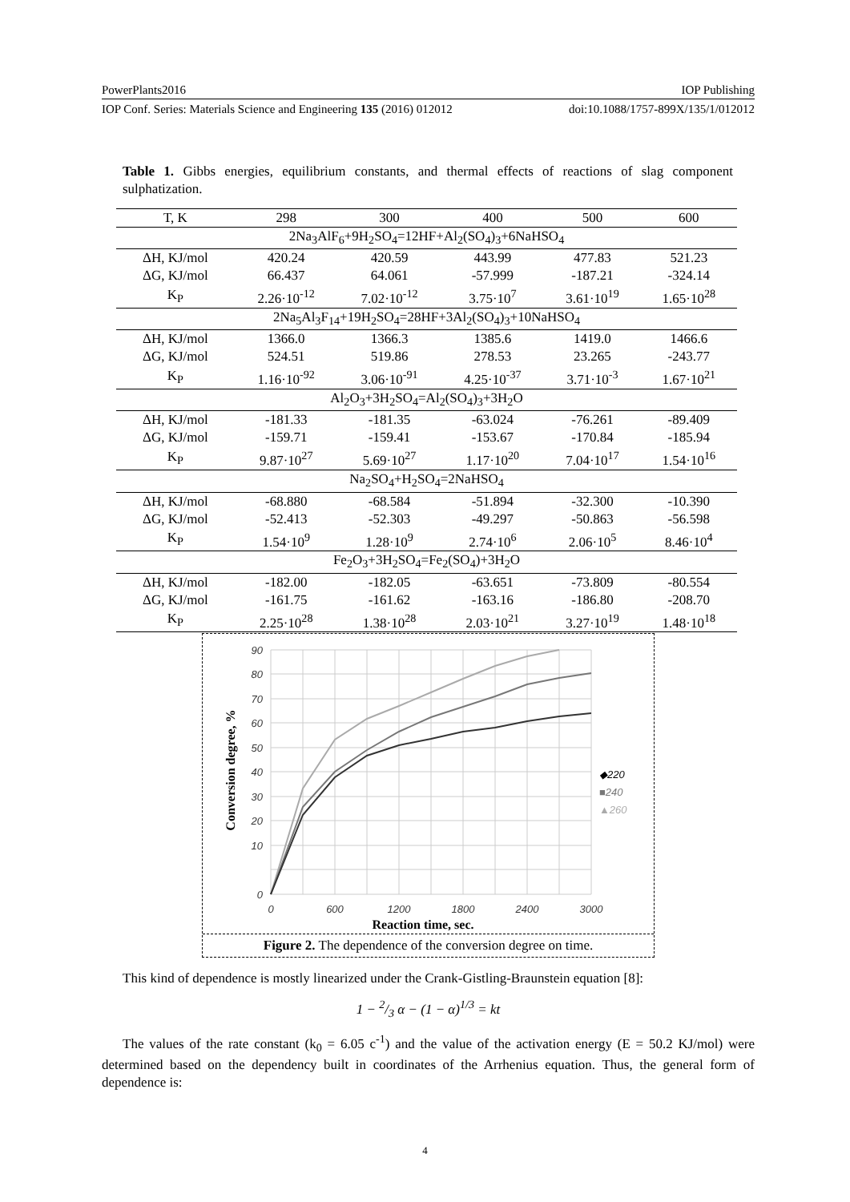PowerPlants2016 IOP Publishing
IOP Conf. Series: Materials Science and Engineering 135 (2016) 012012 doi:10.1088/1757-899X/135/1/012012
Table 1. Gibbs energies, equilibrium constants, and thermal effects of reactions of slag component sulphatization.
| T, K | 298 | 300 | 400 | 500 | 600 |
| --- | --- | --- | --- | --- | --- |
| 2Na<sub>3</sub>AlF<sub>6</sub>+9H<sub>2</sub>SO<sub>4</sub>=12HF+Al<sub>2</sub>(SO<sub>4</sub>)<sub>3</sub>+6NaHSO<sub>4</sub> | | | | | |
| ΔH, KJ/mol | 420.24 | 420.59 | 443.99 | 477.83 | 521.23 |
| ΔG, KJ/mol | 66.437 | 64.061 | -57.999 | -187.21 | -324.14 |
| K<sub>P</sub> | 2.26·10<sup>-12</sup> | 7.02·10<sup>-12</sup> | 3.75·10<sup>7</sup> | 3.61·10<sup>19</sup> | 1.65·10<sup>28</sup> |
| 2Na<sub>5</sub>Al<sub>3</sub>F<sub>14</sub>+19H<sub>2</sub>SO<sub>4</sub>=28HF+3Al<sub>2</sub>(SO<sub>4</sub>)<sub>3</sub>+10NaHSO<sub>4</sub> | | | | | |
| ΔH, KJ/mol | 1366.0 | 1366.3 | 1385.6 | 1419.0 | 1466.6 |
| ΔG, KJ/mol | 524.51 | 519.86 | 278.53 | 23.265 | -243.77 |
| K<sub>P</sub> | 1.16·10<sup>-92</sup> | 3.06·10<sup>-91</sup> | 4.25·10<sup>-37</sup> | 3.71·10<sup>-3</sup> | 1.67·10<sup>21</sup> |
| Al<sub>2</sub>O<sub>3</sub>+3H<sub>2</sub>SO<sub>4</sub>=Al<sub>2</sub>(SO<sub>4</sub>)<sub>3</sub>+3H<sub>2</sub>O | | | | | |
| ΔH, KJ/mol | -181.33 | -181.35 | -63.024 | -76.261 | -89.409 |
| ΔG, KJ/mol | -159.71 | -159.41 | -153.67 | -170.84 | -185.94 |
| K<sub>P</sub> | 9.87·10<sup>27</sup> | 5.69·10<sup>27</sup> | 1.17·10<sup>20</sup> | 7.04·10<sup>17</sup> | 1.54·10<sup>16</sup> |
| Na<sub>2</sub>SO<sub>4</sub>+H<sub>2</sub>SO<sub>4</sub>=2NaHSO<sub>4</sub> | | | | | |
| ΔH, KJ/mol | -68.880 | -68.584 | -51.894 | -32.300 | -10.390 |
| ΔG, KJ/mol | -52.413 | -52.303 | -49.297 | -50.863 | -56.598 |
| K<sub>P</sub> | 1.54·10<sup>9</sup> | 1.28·10<sup>9</sup> | 2.74·10<sup>6</sup> | 2.06·10<sup>5</sup> | 8.46·10<sup>4</sup> |
| Fe<sub>2</sub>O<sub>3</sub>+3H<sub>2</sub>SO<sub>4</sub>=Fe<sub>2</sub>(SO<sub>4</sub>)+3H<sub>2</sub>O | | | | | |
| ΔH, KJ/mol | -182.00 | -182.05 | -63.651 | -73.809 | -80.554 |
| ΔG, KJ/mol | -161.75 | -161.62 | -163.16 | -186.80 | -208.70 |
| K<sub>P</sub> | 2.25·10<sup>28</sup> | 1.38·10<sup>28</sup> | 2.03·10<sup>21</sup> | 3.27·10<sup>19</sup> | 1.48·10<sup>18</sup> |
90
80
70
60
50
40
30
20
10
0
0
600
1200
1800
2400
3000
Reaction time, sec.
Conversion degree, %
◆220
■240
▲260
Figure 2. The dependence of the conversion degree on time.
This kind of dependence is mostly linearized under the Crank-Gistling-Braunstein equation [8]:
1 − 2/3 α − (1 − α)<sup>1/3</sup> = kt
The values of the rate constant (k<sub>0</sub> = 6.05 c<sup>-1</sup>) and the value of the activation energy (E = 50.2 KJ/mol) were determined based on the dependency built in coordinates of the Arrhenius equation. Thus, the general form of dependence is:
4